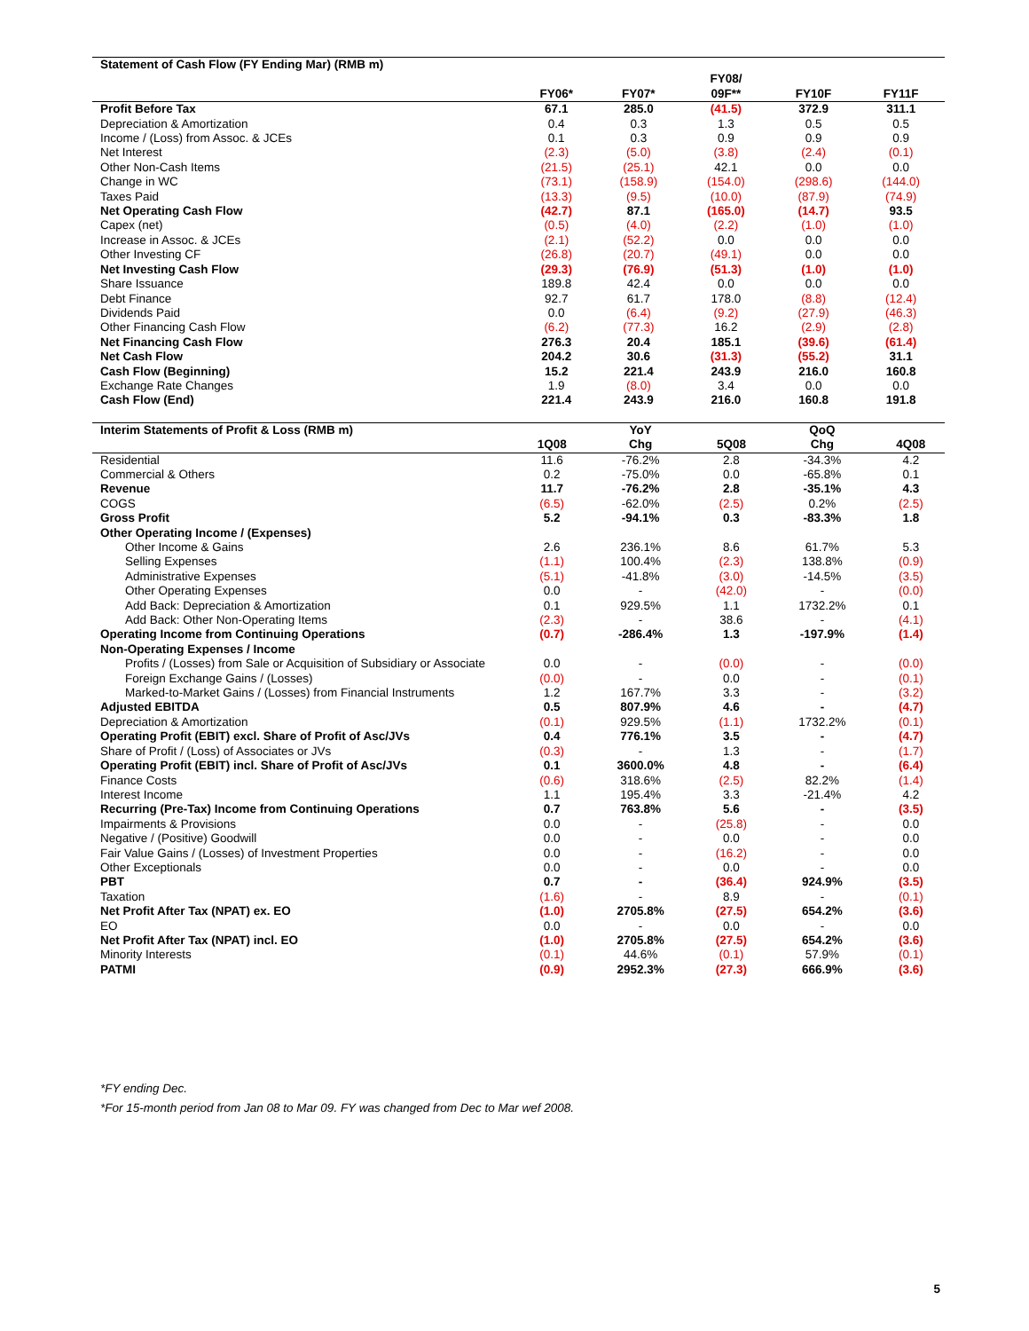| Statement of Cash Flow (FY Ending Mar) (RMB m) | | | | | |
| --- | --- | --- | --- | --- | --- |
| | FY06* | FY07* | FY08/ 09F** | FY10F | FY11F |
| Profit Before Tax | 67.1 | 285.0 | (41.5) | 372.9 | 311.1 |
| Depreciation & Amortization | 0.4 | 0.3 | 1.3 | 0.5 | 0.5 |
| Income / (Loss) from Assoc. & JCEs | 0.1 | 0.3 | 0.9 | 0.9 | 0.9 |
| Net Interest | (2.3) | (5.0) | (3.8) | (2.4) | (0.1) |
| Other Non-Cash Items | (21.5) | (25.1) | 42.1 | 0.0 | 0.0 |
| Change in WC | (73.1) | (158.9) | (154.0) | (298.6) | (144.0) |
| Taxes Paid | (13.3) | (9.5) | (10.0) | (87.9) | (74.9) |
| Net Operating Cash Flow | (42.7) | 87.1 | (165.0) | (14.7) | 93.5 |
| Capex (net) | (0.5) | (4.0) | (2.2) | (1.0) | (1.0) |
| Increase in Assoc. & JCEs | (2.1) | (52.2) | 0.0 | 0.0 | 0.0 |
| Other Investing CF | (26.8) | (20.7) | (49.1) | 0.0 | 0.0 |
| Net Investing Cash Flow | (29.3) | (76.9) | (51.3) | (1.0) | (1.0) |
| Share Issuance | 189.8 | 42.4 | 0.0 | 0.0 | 0.0 |
| Debt Finance | 92.7 | 61.7 | 178.0 | (8.8) | (12.4) |
| Dividends Paid | 0.0 | (6.4) | (9.2) | (27.9) | (46.3) |
| Other Financing Cash Flow | (6.2) | (77.3) | 16.2 | (2.9) | (2.8) |
| Net Financing Cash Flow | 276.3 | 20.4 | 185.1 | (39.6) | (61.4) |
| Net Cash Flow | 204.2 | 30.6 | (31.3) | (55.2) | 31.1 |
| Cash Flow (Beginning) | 15.2 | 221.4 | 243.9 | 216.0 | 160.8 |
| Exchange Rate Changes | 1.9 | (8.0) | 3.4 | 0.0 | 0.0 |
| Cash Flow (End) | 221.4 | 243.9 | 216.0 | 160.8 | 191.8 |
| Interim Statements of Profit & Loss (RMB m) | | YoY | | QoQ | |
| --- | --- | --- | --- | --- | --- |
| | 1Q08 | Chg | 5Q08 | Chg | 4Q08 |
| Residential | 11.6 | -76.2% | 2.8 | -34.3% | 4.2 |
| Commercial & Others | 0.2 | -75.0% | 0.0 | -65.8% | 0.1 |
| Revenue | 11.7 | -76.2% | 2.8 | -35.1% | 4.3 |
| COGS | (6.5) | -62.0% | (2.5) | 0.2% | (2.5) |
| Gross Profit | 5.2 | -94.1% | 0.3 | -83.3% | 1.8 |
| Other Operating Income / (Expenses) | | | | | |
| Other Income & Gains | 2.6 | 236.1% | 8.6 | 61.7% | 5.3 |
| Selling Expenses | (1.1) | 100.4% | (2.3) | 138.8% | (0.9) |
| Administrative Expenses | (5.1) | -41.8% | (3.0) | -14.5% | (3.5) |
| Other Operating Expenses | 0.0 | - | (42.0) | - | (0.0) |
| Add Back: Depreciation & Amortization | 0.1 | 929.5% | 1.1 | 1732.2% | 0.1 |
| Add Back: Other Non-Operating Items | (2.3) | - | 38.6 | - | (4.1) |
| Operating Income from Continuing Operations | (0.7) | -286.4% | 1.3 | -197.9% | (1.4) |
| Non-Operating Expenses / Income | | | | | |
| Profits / (Losses) from Sale or Acquisition of Subsidiary or Associate | 0.0 | - | (0.0) | - | (0.0) |
| Foreign Exchange Gains / (Losses) | (0.0) | - | 0.0 | - | (0.1) |
| Marked-to-Market Gains / (Losses) from Financial Instruments | 1.2 | 167.7% | 3.3 | - | (3.2) |
| Adjusted EBITDA | 0.5 | 807.9% | 4.6 | - | (4.7) |
| Depreciation & Amortization | (0.1) | 929.5% | (1.1) | 1732.2% | (0.1) |
| Operating Profit (EBIT) excl. Share of Profit of Asc/JVs | 0.4 | 776.1% | 3.5 | - | (4.7) |
| Share of Profit / (Loss) of Associates or JVs | (0.3) | - | 1.3 | - | (1.7) |
| Operating Profit (EBIT) incl. Share of Profit of Asc/JVs | 0.1 | 3600.0% | 4.8 | - | (6.4) |
| Finance Costs | (0.6) | 318.6% | (2.5) | 82.2% | (1.4) |
| Interest Income | 1.1 | 195.4% | 3.3 | -21.4% | 4.2 |
| Recurring (Pre-Tax) Income from Continuing Operations | 0.7 | 763.8% | 5.6 | - | (3.5) |
| Impairments & Provisions | 0.0 | - | (25.8) | - | 0.0 |
| Negative / (Positive) Goodwill | 0.0 | - | 0.0 | - | 0.0 |
| Fair Value Gains / (Losses) of Investment Properties | 0.0 | - | (16.2) | - | 0.0 |
| Other Exceptionals | 0.0 | - | 0.0 | - | 0.0 |
| PBT | 0.7 | - | (36.4) | 924.9% | (3.5) |
| Taxation | (1.6) | - | 8.9 | - | (0.1) |
| Net Profit After Tax (NPAT) ex. EO | (1.0) | 2705.8% | (27.5) | 654.2% | (3.6) |
| EO | 0.0 | - | 0.0 | - | 0.0 |
| Net Profit After Tax (NPAT) incl. EO | (1.0) | 2705.8% | (27.5) | 654.2% | (3.6) |
| Minority Interests | (0.1) | 44.6% | (0.1) | 57.9% | (0.1) |
| PATMI | (0.9) | 2952.3% | (27.3) | 666.9% | (3.6) |
*FY ending Dec.
*For 15-month period from Jan 08 to Mar 09. FY was changed from Dec to Mar wef 2008.
5